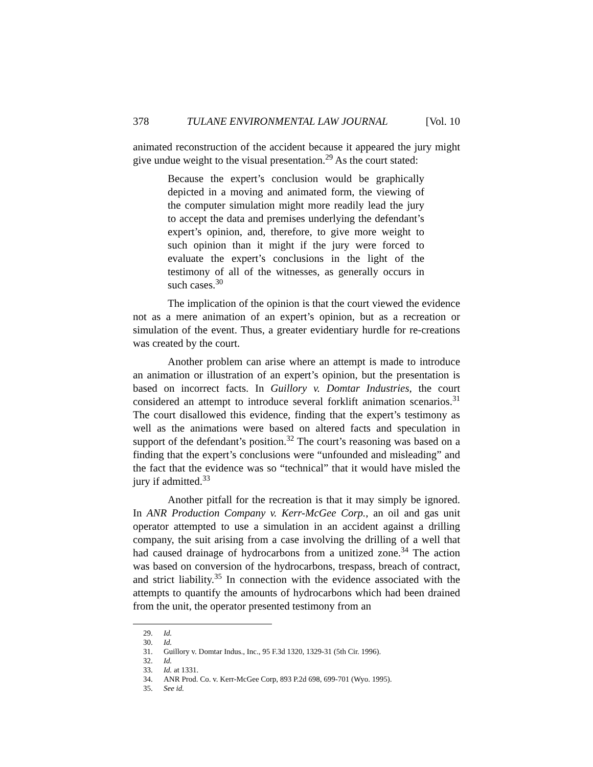378 TULANE ENVIRONMENTAL LAW JOURNAL [Vol. 10
animated reconstruction of the accident because it appeared the jury might give undue weight to the visual presentation.<sup>29</sup> As the court stated:
Because the expert’s conclusion would be graphically depicted in a moving and animated form, the viewing of the computer simulation might more readily lead the jury to accept the data and premises underlying the defendant’s expert’s opinion, and, therefore, to give more weight to such opinion than it might if the jury were forced to evaluate the expert’s conclusions in the light of the testimony of all of the witnesses, as generally occurs in such cases.<sup>30</sup>
The implication of the opinion is that the court viewed the evidence not as a mere animation of an expert’s opinion, but as a recreation or simulation of the event. Thus, a greater evidentiary hurdle for re-creations was created by the court.
Another problem can arise where an attempt is made to introduce an animation or illustration of an expert’s opinion, but the presentation is based on incorrect facts. In Guillory v. Domtar Industries, the court considered an attempt to introduce several forklift animation scenarios.<sup>31</sup> The court disallowed this evidence, finding that the expert’s testimony as well as the animations were based on altered facts and speculation in support of the defendant’s position.<sup>32</sup> The court’s reasoning was based on a finding that the expert’s conclusions were “unfounded and misleading” and the fact that the evidence was so “technical” that it would have misled the jury if admitted.<sup>33</sup>
Another pitfall for the recreation is that it may simply be ignored. In ANR Production Company v. Kerr-McGee Corp., an oil and gas unit operator attempted to use a simulation in an accident against a drilling company, the suit arising from a case involving the drilling of a well that had caused drainage of hydrocarbons from a unitized zone.<sup>34</sup> The action was based on conversion of the hydrocarbons, trespass, breach of contract, and strict liability.<sup>35</sup> In connection with the evidence associated with the attempts to quantify the amounts of hydrocarbons which had been drained from the unit, the operator presented testimony from an
29. Id.
30. Id.
31. Guillory v. Domtar Indus., Inc., 95 F.3d 1320, 1329-31 (5th Cir. 1996).
32. Id.
33. Id. at 1331.
34. ANR Prod. Co. v. Kerr-McGee Corp, 893 P.2d 698, 699-701 (Wyo. 1995).
35. See id.